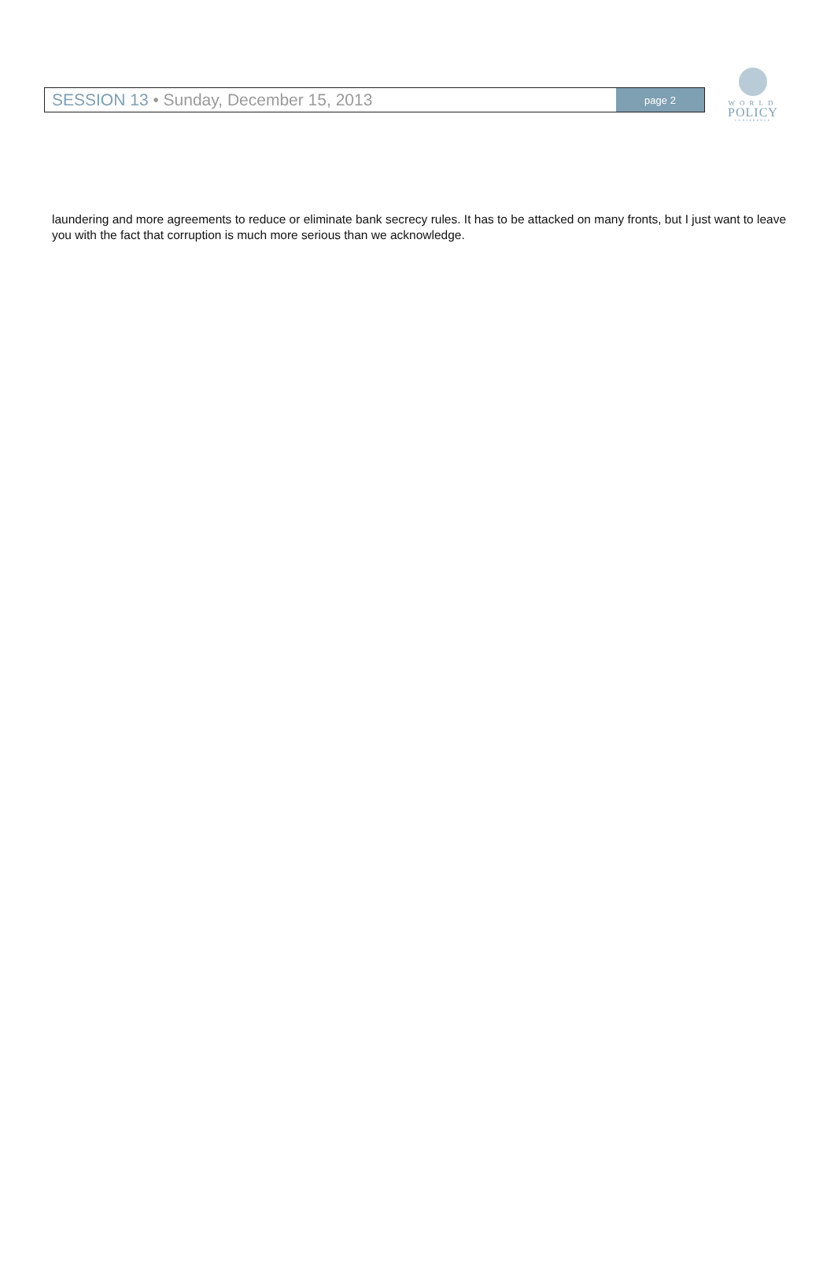SESSION 13 • Sunday, December 15, 2013
page 2
WORLD
POLICY
CONFERENCE
laundering and more agreements to reduce or eliminate bank secrecy rules. It has to be attacked on many fronts, but I just want to leave you with the fact that corruption is much more serious than we acknowledge.